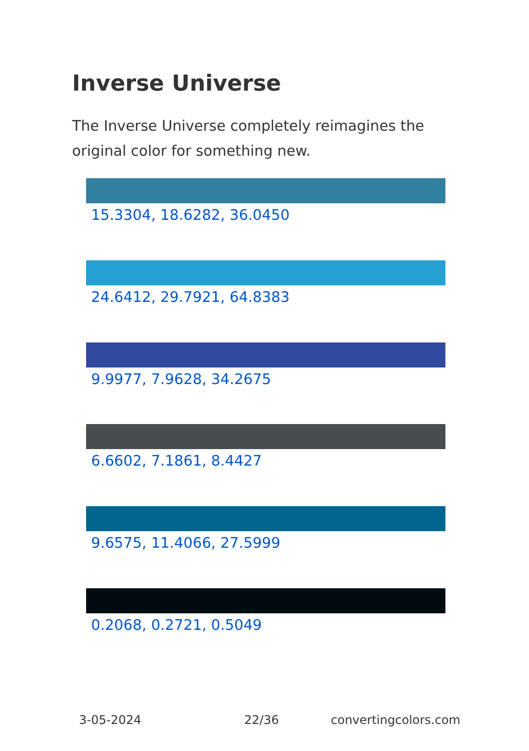Inverse Universe
The Inverse Universe completely reimagines the original color for something new.
15.3304, 18.6282, 36.0450
24.6412, 29.7921, 64.8383
9.9977, 7.9628, 34.2675
6.6602, 7.1861, 8.4427
9.6575, 11.4066, 27.5999
0.2068, 0.2721, 0.5049
3-05-2024 22/36 convertingcolors.com